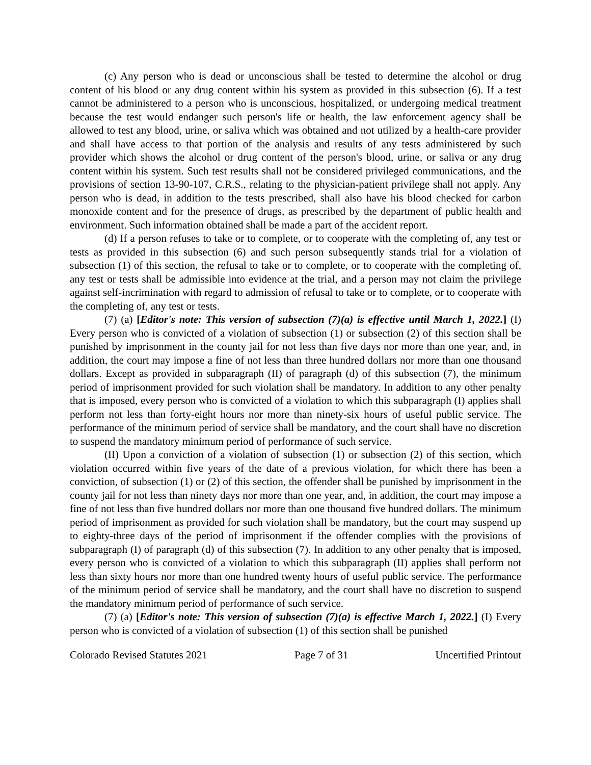(c) Any person who is dead or unconscious shall be tested to determine the alcohol or drug content of his blood or any drug content within his system as provided in this subsection (6). If a test cannot be administered to a person who is unconscious, hospitalized, or undergoing medical treatment because the test would endanger such person's life or health, the law enforcement agency shall be allowed to test any blood, urine, or saliva which was obtained and not utilized by a health-care provider and shall have access to that portion of the analysis and results of any tests administered by such provider which shows the alcohol or drug content of the person's blood, urine, or saliva or any drug content within his system. Such test results shall not be considered privileged communications, and the provisions of section 13-90-107, C.R.S., relating to the physician-patient privilege shall not apply. Any person who is dead, in addition to the tests prescribed, shall also have his blood checked for carbon monoxide content and for the presence of drugs, as prescribed by the department of public health and environment. Such information obtained shall be made a part of the accident report.
(d) If a person refuses to take or to complete, or to cooperate with the completing of, any test or tests as provided in this subsection (6) and such person subsequently stands trial for a violation of subsection (1) of this section, the refusal to take or to complete, or to cooperate with the completing of, any test or tests shall be admissible into evidence at the trial, and a person may not claim the privilege against self-incrimination with regard to admission of refusal to take or to complete, or to cooperate with the completing of, any test or tests.
(7) (a) [Editor's note: This version of subsection (7)(a) is effective until March 1, 2022.] (I) Every person who is convicted of a violation of subsection (1) or subsection (2) of this section shall be punished by imprisonment in the county jail for not less than five days nor more than one year, and, in addition, the court may impose a fine of not less than three hundred dollars nor more than one thousand dollars. Except as provided in subparagraph (II) of paragraph (d) of this subsection (7), the minimum period of imprisonment provided for such violation shall be mandatory. In addition to any other penalty that is imposed, every person who is convicted of a violation to which this subparagraph (I) applies shall perform not less than forty-eight hours nor more than ninety-six hours of useful public service. The performance of the minimum period of service shall be mandatory, and the court shall have no discretion to suspend the mandatory minimum period of performance of such service.
(II) Upon a conviction of a violation of subsection (1) or subsection (2) of this section, which violation occurred within five years of the date of a previous violation, for which there has been a conviction, of subsection (1) or (2) of this section, the offender shall be punished by imprisonment in the county jail for not less than ninety days nor more than one year, and, in addition, the court may impose a fine of not less than five hundred dollars nor more than one thousand five hundred dollars. The minimum period of imprisonment as provided for such violation shall be mandatory, but the court may suspend up to eighty-three days of the period of imprisonment if the offender complies with the provisions of subparagraph (I) of paragraph (d) of this subsection (7). In addition to any other penalty that is imposed, every person who is convicted of a violation to which this subparagraph (II) applies shall perform not less than sixty hours nor more than one hundred twenty hours of useful public service. The performance of the minimum period of service shall be mandatory, and the court shall have no discretion to suspend the mandatory minimum period of performance of such service.
(7) (a) [Editor's note: This version of subsection (7)(a) is effective March 1, 2022.] (I) Every person who is convicted of a violation of subsection (1) of this section shall be punished
Colorado Revised Statutes 2021 Page 7 of 31 Uncertified Printout